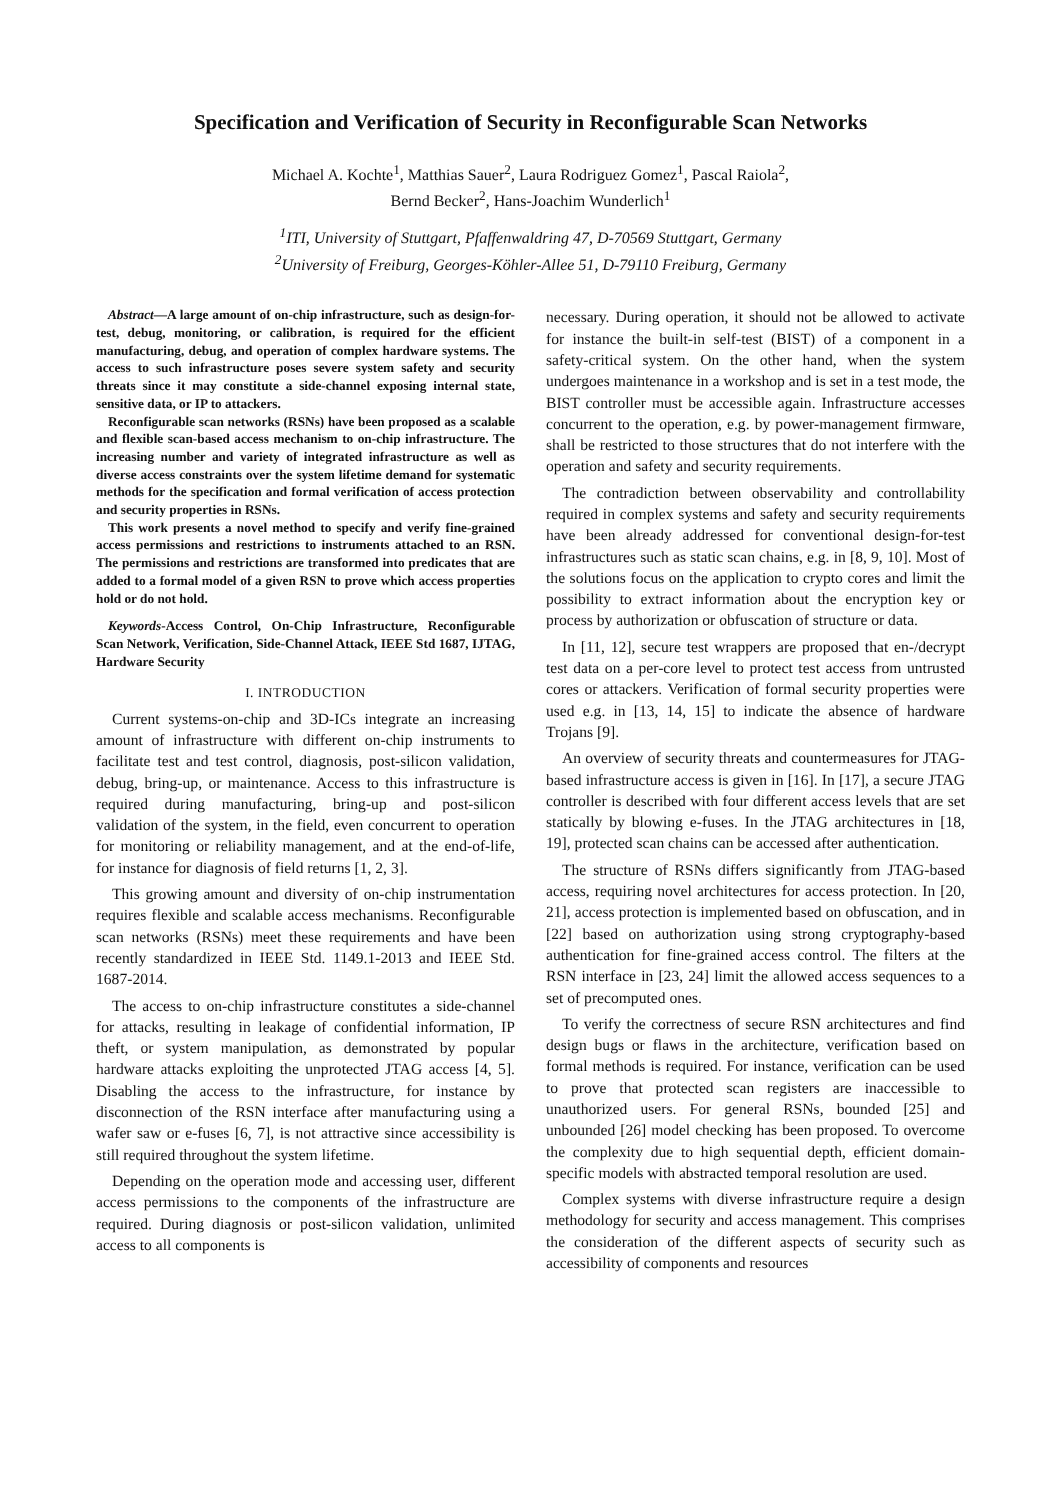Specification and Verification of Security in Reconfigurable Scan Networks
Michael A. Kochte<sup>1</sup>, Matthias Sauer<sup>2</sup>, Laura Rodriguez Gomez<sup>1</sup>, Pascal Raiola<sup>2</sup>,
Bernd Becker<sup>2</sup>, Hans-Joachim Wunderlich<sup>1</sup>
<sup>1</sup> ITI, University of Stuttgart, Pfaffenwaldring 47, D-70569 Stuttgart, Germany
<sup>2</sup> University of Freiburg, Georges-Köhler-Allee 51, D-79110 Freiburg, Germany
Abstract—A large amount of on-chip infrastructure, such as design-for-test, debug, monitoring, or calibration, is required for the efficient manufacturing, debug, and operation of complex hardware systems. The access to such infrastructure poses severe system safety and security threats since it may constitute a side-channel exposing internal state, sensitive data, or IP to attackers.
Reconfigurable scan networks (RSNs) have been proposed as a scalable and flexible scan-based access mechanism to on-chip infrastructure. The increasing number and variety of integrated infrastructure as well as diverse access constraints over the system lifetime demand for systematic methods for the specification and formal verification of access protection and security properties in RSNs.
This work presents a novel method to specify and verify fine-grained access permissions and restrictions to instruments attached to an RSN. The permissions and restrictions are transformed into predicates that are added to a formal model of a given RSN to prove which access properties hold or do not hold.
Keywords-Access Control, On-Chip Infrastructure, Reconfigurable Scan Network, Verification, Side-Channel Attack, IEEE Std 1687, IJTAG, Hardware Security
I. INTRODUCTION
Current systems-on-chip and 3D-ICs integrate an increasing amount of infrastructure with different on-chip instruments to facilitate test and test control, diagnosis, post-silicon validation, debug, bring-up, or maintenance. Access to this infrastructure is required during manufacturing, bring-up and post-silicon validation of the system, in the field, even concurrent to operation for monitoring or reliability management, and at the end-of-life, for instance for diagnosis of field returns [1, 2, 3].
This growing amount and diversity of on-chip instrumentation requires flexible and scalable access mechanisms. Reconfigurable scan networks (RSNs) meet these requirements and have been recently standardized in IEEE Std. 1149.1-2013 and IEEE Std. 1687-2014.
The access to on-chip infrastructure constitutes a side-channel for attacks, resulting in leakage of confidential information, IP theft, or system manipulation, as demonstrated by popular hardware attacks exploiting the unprotected JTAG access [4, 5]. Disabling the access to the infrastructure, for instance by disconnection of the RSN interface after manufacturing using a wafer saw or e-fuses [6, 7], is not attractive since accessibility is still required throughout the system lifetime.
Depending on the operation mode and accessing user, different access permissions to the components of the infrastructure are required. During diagnosis or post-silicon validation, unlimited access to all components is
necessary. During operation, it should not be allowed to activate for instance the built-in self-test (BIST) of a component in a safety-critical system. On the other hand, when the system undergoes maintenance in a workshop and is set in a test mode, the BIST controller must be accessible again. Infrastructure accesses concurrent to the operation, e.g. by power-management firmware, shall be restricted to those structures that do not interfere with the operation and safety and security requirements.
The contradiction between observability and controllability required in complex systems and safety and security requirements have been already addressed for conventional design-for-test infrastructures such as static scan chains, e.g. in [8, 9, 10]. Most of the solutions focus on the application to crypto cores and limit the possibility to extract information about the encryption key or process by authorization or obfuscation of structure or data.
In [11, 12], secure test wrappers are proposed that en-/decrypt test data on a per-core level to protect test access from untrusted cores or attackers. Verification of formal security properties were used e.g. in [13, 14, 15] to indicate the absence of hardware Trojans [9].
An overview of security threats and countermeasures for JTAG-based infrastructure access is given in [16]. In [17], a secure JTAG controller is described with four different access levels that are set statically by blowing e-fuses. In the JTAG architectures in [18, 19], protected scan chains can be accessed after authentication.
The structure of RSNs differs significantly from JTAG-based access, requiring novel architectures for access protection. In [20, 21], access protection is implemented based on obfuscation, and in [22] based on authorization using strong cryptography-based authentication for fine-grained access control. The filters at the RSN interface in [23, 24] limit the allowed access sequences to a set of precomputed ones.
To verify the correctness of secure RSN architectures and find design bugs or flaws in the architecture, verification based on formal methods is required. For instance, verification can be used to prove that protected scan registers are inaccessible to unauthorized users. For general RSNs, bounded [25] and unbounded [26] model checking has been proposed. To overcome the complexity due to high sequential depth, efficient domain-specific models with abstracted temporal resolution are used.
Complex systems with diverse infrastructure require a design methodology for security and access management. This comprises the consideration of the different aspects of security such as accessibility of components and resources